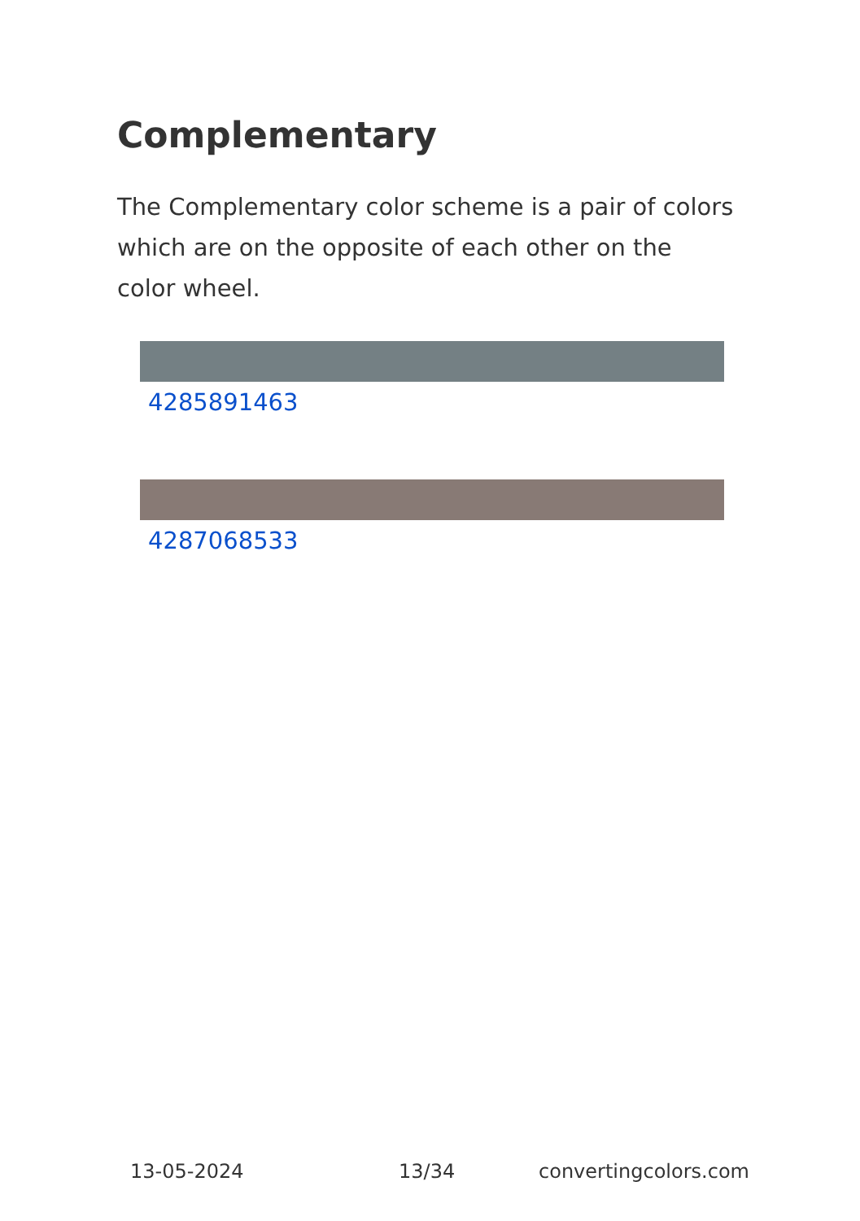Complementary
The Complementary color scheme is a pair of colors which are on the opposite of each other on the color wheel.
4285891463
4287068533
13-05-2024 13/34 convertingcolors.com